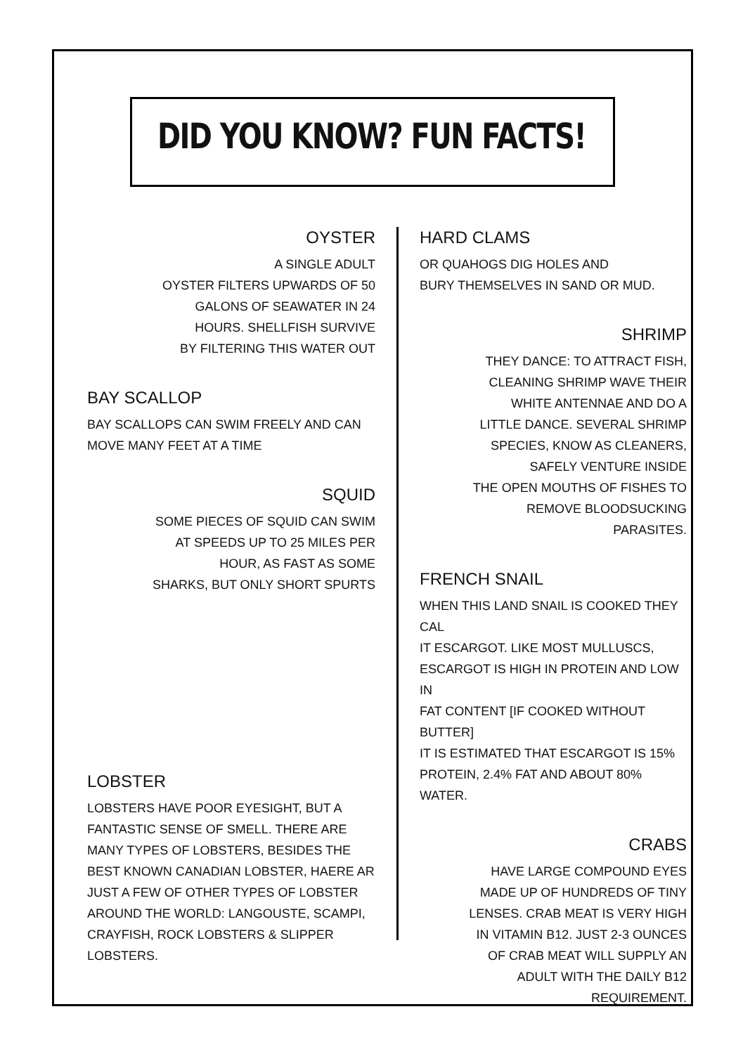DID YOU KNOW? FUN FACTS!
OYSTER
A SINGLE ADULT
OYSTER FILTERS UPWARDS OF 50
GALONS OF SEAWATER IN 24
HOURS. SHELLFISH SURVIVE
BY FILTERING THIS WATER OUT
BAY SCALLOP
BAY SCALLOPS CAN SWIM FREELY AND CAN
MOVE MANY FEET AT A TIME
SQUID
SOME PIECES OF SQUID CAN SWIM
AT SPEEDS UP TO 25 MILES PER
HOUR, AS FAST AS SOME
SHARKS, BUT ONLY SHORT SPURTS
LOBSTER
LOBSTERS HAVE POOR EYESIGHT, BUT A FANTASTIC SENSE OF SMELL. THERE ARE MANY TYPES OF LOBSTERS, BESIDES THE BEST KNOWN CANADIAN LOBSTER, HAERE AR JUST A FEW OF OTHER TYPES OF LOBSTER AROUND THE WORLD: LANGOUSTE, SCAMPI, CRAYFISH, ROCK LOBSTERS & SLIPPER LOBSTERS.
HARD CLAMS
OR QUAHOGS DIG HOLES AND
BURY THEMSELVES IN SAND OR MUD.
SHRIMP
THEY DANCE: TO ATTRACT FISH,
CLEANING SHRIMP WAVE THEIR
WHITE ANTENNAE AND DO A
LITTLE DANCE. SEVERAL SHRIMP
SPECIES, KNOW AS CLEANERS,
SAFELY VENTURE INSIDE
THE OPEN MOUTHS OF FISHES TO
REMOVE BLOODSUCKING
PARASITES.
FRENCH SNAIL
WHEN THIS LAND SNAIL IS COOKED THEY CAL
IT ESCARGOT. LIKE MOST MULLUSCS,
ESCARGOT IS HIGH IN PROTEIN AND LOW IN
FAT CONTENT [IF COOKED WITHOUT BUTTER]
IT IS ESTIMATED THAT ESCARGOT IS 15%
PROTEIN, 2.4% FAT AND ABOUT 80%
WATER.
CRABS
HAVE LARGE COMPOUND EYES
MADE UP OF HUNDREDS OF TINY
LENSES. CRAB MEAT IS VERY HIGH
IN VITAMIN B12. JUST 2-3 OUNCES
OF CRAB MEAT WILL SUPPLY AN
ADULT WITH THE DAILY B12
REQUIREMENT.